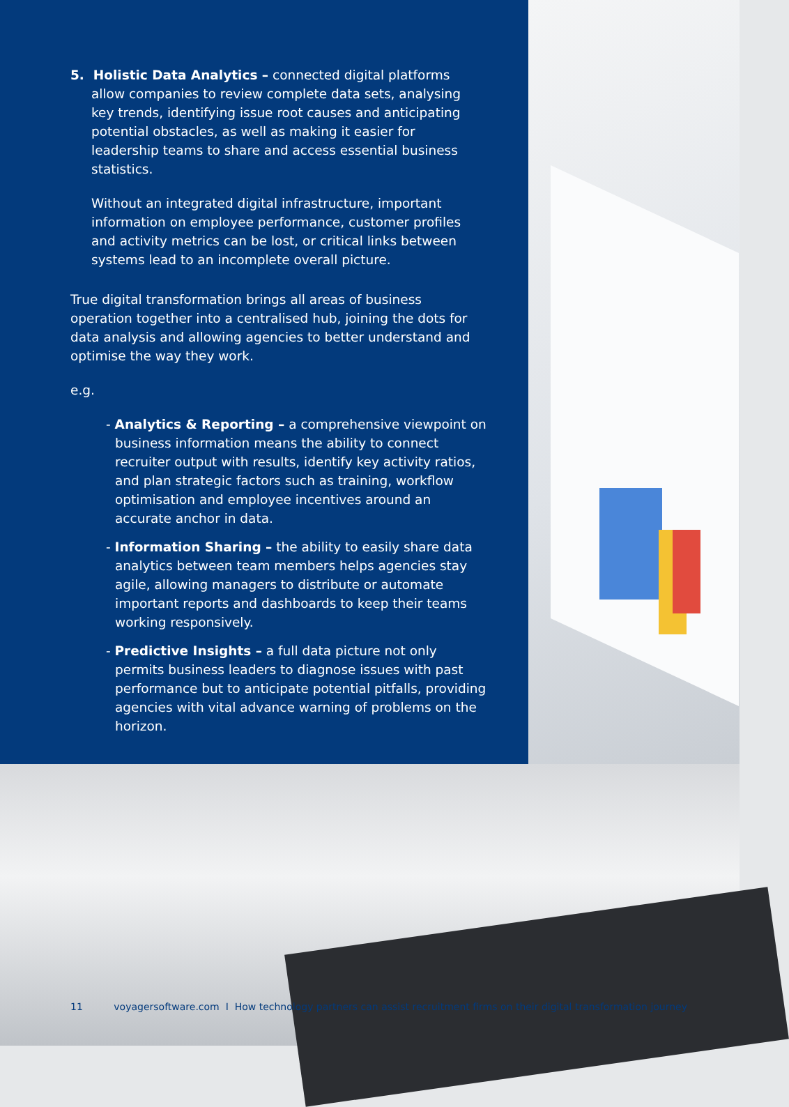5. Holistic Data Analytics – connected digital platforms
allow companies to review complete data sets, analysing key trends, identifying issue root causes and anticipating potential obstacles, as well as making it easier for leadership teams to share and access essential business statistics.
Without an integrated digital infrastructure, important information on employee performance, customer profiles and activity metrics can be lost, or critical links between systems lead to an incomplete overall picture.
True digital transformation brings all areas of business operation together into a centralised hub, joining the dots for data analysis and allowing agencies to better understand and optimise the way they work.
e.g.
- Analytics & Reporting – a comprehensive viewpoint on business information means the ability to connect recruiter output with results, identify key activity ratios, and plan strategic factors such as training, workflow optimisation and employee incentives around an accurate anchor in data.
- Information Sharing – the ability to easily share data analytics between team members helps agencies stay agile, allowing managers to distribute or automate important reports and dashboards to keep their teams working responsively.
- Predictive Insights – a full data picture not only permits business leaders to diagnose issues with past performance but to anticipate potential pitfalls, providing agencies with vital advance warning of problems on the horizon.
11 voyagersoftware.com I How technology partners can assist recruitment firms on their digital transformation journey